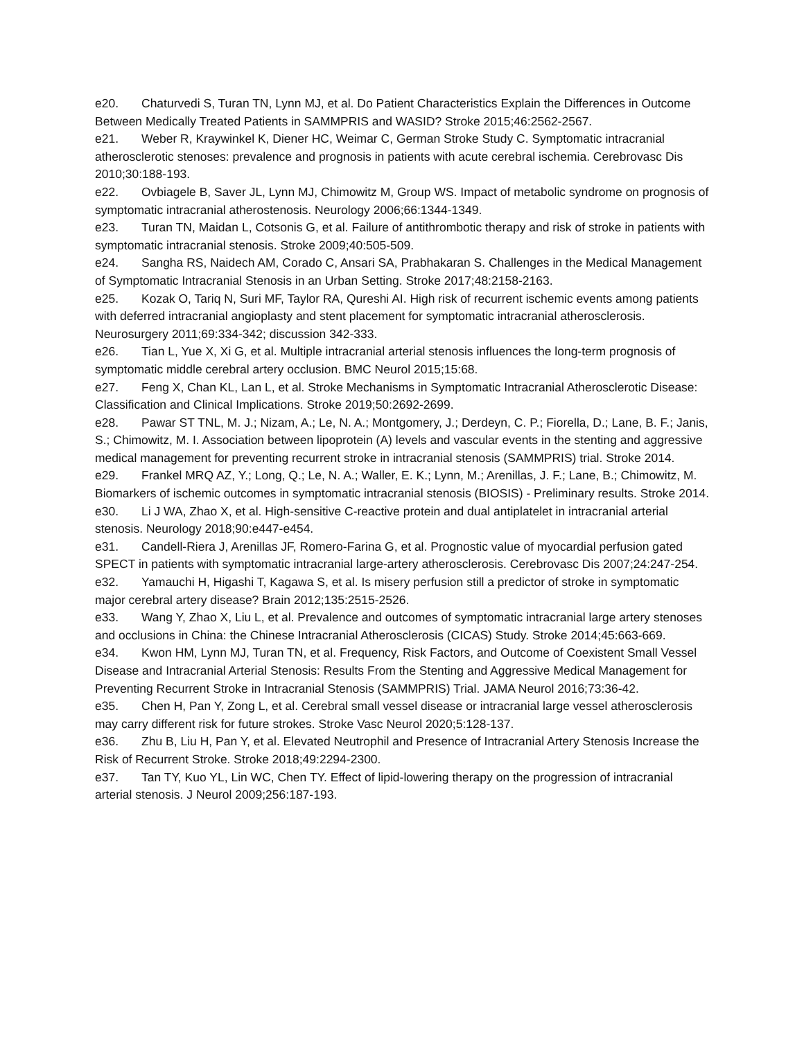e20. Chaturvedi S, Turan TN, Lynn MJ, et al. Do Patient Characteristics Explain the Differences in Outcome Between Medically Treated Patients in SAMMPRIS and WASID? Stroke 2015;46:2562-2567.
e21. Weber R, Kraywinkel K, Diener HC, Weimar C, German Stroke Study C. Symptomatic intracranial atherosclerotic stenoses: prevalence and prognosis in patients with acute cerebral ischemia. Cerebrovasc Dis 2010;30:188-193.
e22. Ovbiagele B, Saver JL, Lynn MJ, Chimowitz M, Group WS. Impact of metabolic syndrome on prognosis of symptomatic intracranial atherostenosis. Neurology 2006;66:1344-1349.
e23. Turan TN, Maidan L, Cotsonis G, et al. Failure of antithrombotic therapy and risk of stroke in patients with symptomatic intracranial stenosis. Stroke 2009;40:505-509.
e24. Sangha RS, Naidech AM, Corado C, Ansari SA, Prabhakaran S. Challenges in the Medical Management of Symptomatic Intracranial Stenosis in an Urban Setting. Stroke 2017;48:2158-2163.
e25. Kozak O, Tariq N, Suri MF, Taylor RA, Qureshi AI. High risk of recurrent ischemic events among patients with deferred intracranial angioplasty and stent placement for symptomatic intracranial atherosclerosis. Neurosurgery 2011;69:334-342; discussion 342-333.
e26. Tian L, Yue X, Xi G, et al. Multiple intracranial arterial stenosis influences the long-term prognosis of symptomatic middle cerebral artery occlusion. BMC Neurol 2015;15:68.
e27. Feng X, Chan KL, Lan L, et al. Stroke Mechanisms in Symptomatic Intracranial Atherosclerotic Disease: Classification and Clinical Implications. Stroke 2019;50:2692-2699.
e28. Pawar ST TNL, M. J.; Nizam, A.; Le, N. A.; Montgomery, J.; Derdeyn, C. P.; Fiorella, D.; Lane, B. F.; Janis, S.; Chimowitz, M. I. Association between lipoprotein (A) levels and vascular events in the stenting and aggressive medical management for preventing recurrent stroke in intracranial stenosis (SAMMPRIS) trial. Stroke 2014.
e29. Frankel MRQ AZ, Y.; Long, Q.; Le, N. A.; Waller, E. K.; Lynn, M.; Arenillas, J. F.; Lane, B.; Chimowitz, M. Biomarkers of ischemic outcomes in symptomatic intracranial stenosis (BIOSIS) - Preliminary results. Stroke 2014.
e30. Li J WA, Zhao X, et al. High-sensitive C-reactive protein and dual antiplatelet in intracranial arterial stenosis. Neurology 2018;90:e447-e454.
e31. Candell-Riera J, Arenillas JF, Romero-Farina G, et al. Prognostic value of myocardial perfusion gated SPECT in patients with symptomatic intracranial large-artery atherosclerosis. Cerebrovasc Dis 2007;24:247-254.
e32. Yamauchi H, Higashi T, Kagawa S, et al. Is misery perfusion still a predictor of stroke in symptomatic major cerebral artery disease? Brain 2012;135:2515-2526.
e33. Wang Y, Zhao X, Liu L, et al. Prevalence and outcomes of symptomatic intracranial large artery stenoses and occlusions in China: the Chinese Intracranial Atherosclerosis (CICAS) Study. Stroke 2014;45:663-669.
e34. Kwon HM, Lynn MJ, Turan TN, et al. Frequency, Risk Factors, and Outcome of Coexistent Small Vessel Disease and Intracranial Arterial Stenosis: Results From the Stenting and Aggressive Medical Management for Preventing Recurrent Stroke in Intracranial Stenosis (SAMMPRIS) Trial. JAMA Neurol 2016;73:36-42.
e35. Chen H, Pan Y, Zong L, et al. Cerebral small vessel disease or intracranial large vessel atherosclerosis may carry different risk for future strokes. Stroke Vasc Neurol 2020;5:128-137.
e36. Zhu B, Liu H, Pan Y, et al. Elevated Neutrophil and Presence of Intracranial Artery Stenosis Increase the Risk of Recurrent Stroke. Stroke 2018;49:2294-2300.
e37. Tan TY, Kuo YL, Lin WC, Chen TY. Effect of lipid-lowering therapy on the progression of intracranial arterial stenosis. J Neurol 2009;256:187-193.